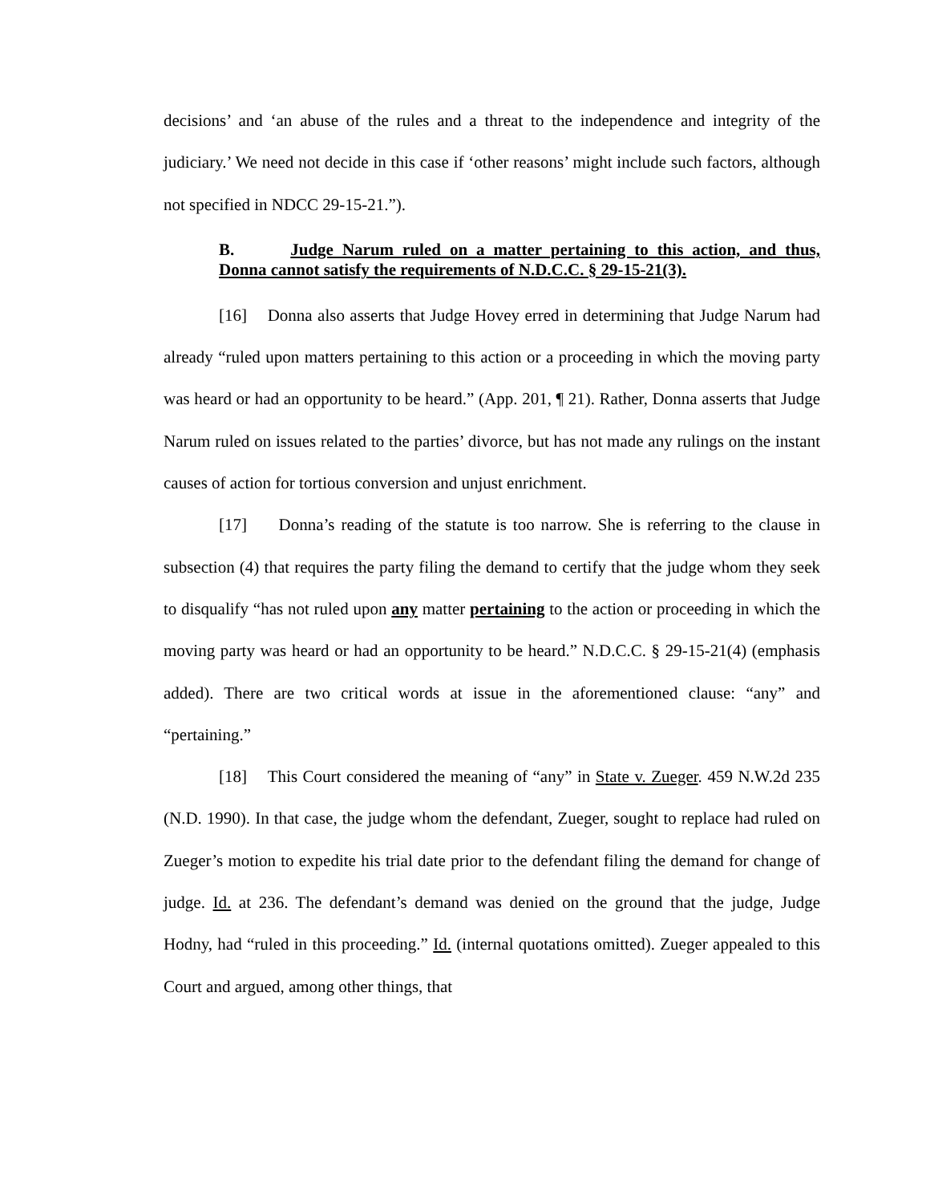decisions’ and ‘an abuse of the rules and a threat to the independence and integrity of the judiciary.’ We need not decide in this case if ‘other reasons’ might include such factors, although not specified in NDCC 29-15-21.”).
B. Judge Narum ruled on a matter pertaining to this action, and thus, Donna cannot satisfy the requirements of N.D.C.C. § 29-15-21(3).
[16] Donna also asserts that Judge Hovey erred in determining that Judge Narum had already “ruled upon matters pertaining to this action or a proceeding in which the moving party was heard or had an opportunity to be heard.” (App. 201, ¶ 21). Rather, Donna asserts that Judge Narum ruled on issues related to the parties’ divorce, but has not made any rulings on the instant causes of action for tortious conversion and unjust enrichment.
[17] Donna’s reading of the statute is too narrow. She is referring to the clause in subsection (4) that requires the party filing the demand to certify that the judge whom they seek to disqualify “has not ruled upon any matter pertaining to the action or proceeding in which the moving party was heard or had an opportunity to be heard.” N.D.C.C. § 29-15-21(4) (emphasis added). There are two critical words at issue in the aforementioned clause: “any” and “pertaining.”
[18] This Court considered the meaning of “any” in State v. Zueger. 459 N.W.2d 235 (N.D. 1990). In that case, the judge whom the defendant, Zueger, sought to replace had ruled on Zueger’s motion to expedite his trial date prior to the defendant filing the demand for change of judge. Id. at 236. The defendant’s demand was denied on the ground that the judge, Judge Hodny, had “ruled in this proceeding.” Id. (internal quotations omitted). Zueger appealed to this Court and argued, among other things, that